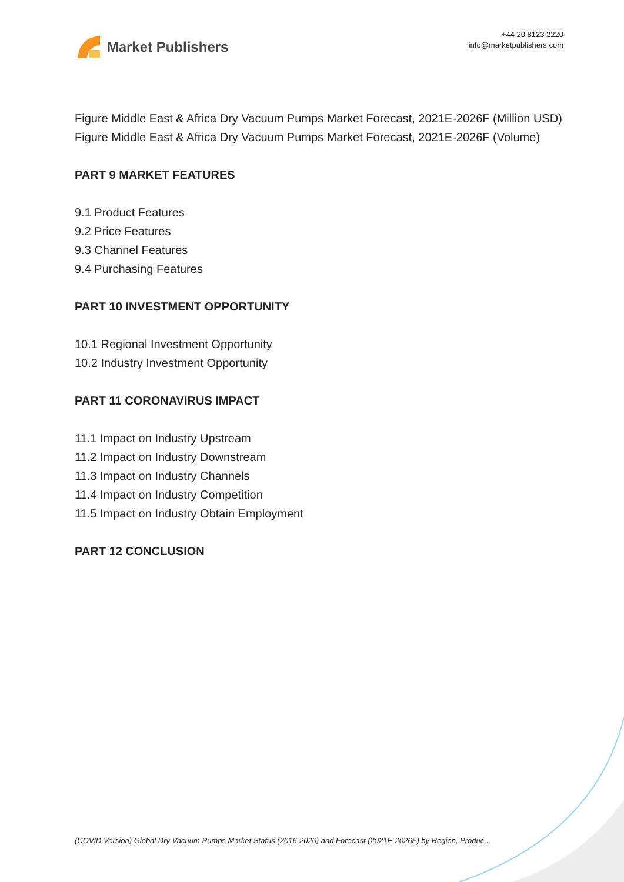Market Publishers
+44 20 8123 2220
info@marketpublishers.com
Figure Middle East & Africa Dry Vacuum Pumps Market Forecast, 2021E-2026F (Million USD)
Figure Middle East & Africa Dry Vacuum Pumps Market Forecast, 2021E-2026F (Volume)
PART 9 MARKET FEATURES
9.1 Product Features
9.2 Price Features
9.3 Channel Features
9.4 Purchasing Features
PART 10 INVESTMENT OPPORTUNITY
10.1 Regional Investment Opportunity
10.2 Industry Investment Opportunity
PART 11 CORONAVIRUS IMPACT
11.1 Impact on Industry Upstream
11.2 Impact on Industry Downstream
11.3 Impact on Industry Channels
11.4 Impact on Industry Competition
11.5 Impact on Industry Obtain Employment
PART 12 CONCLUSION
(COVID Version) Global Dry Vacuum Pumps Market Status (2016-2020) and Forecast (2021E-2026F) by Region, Produc...